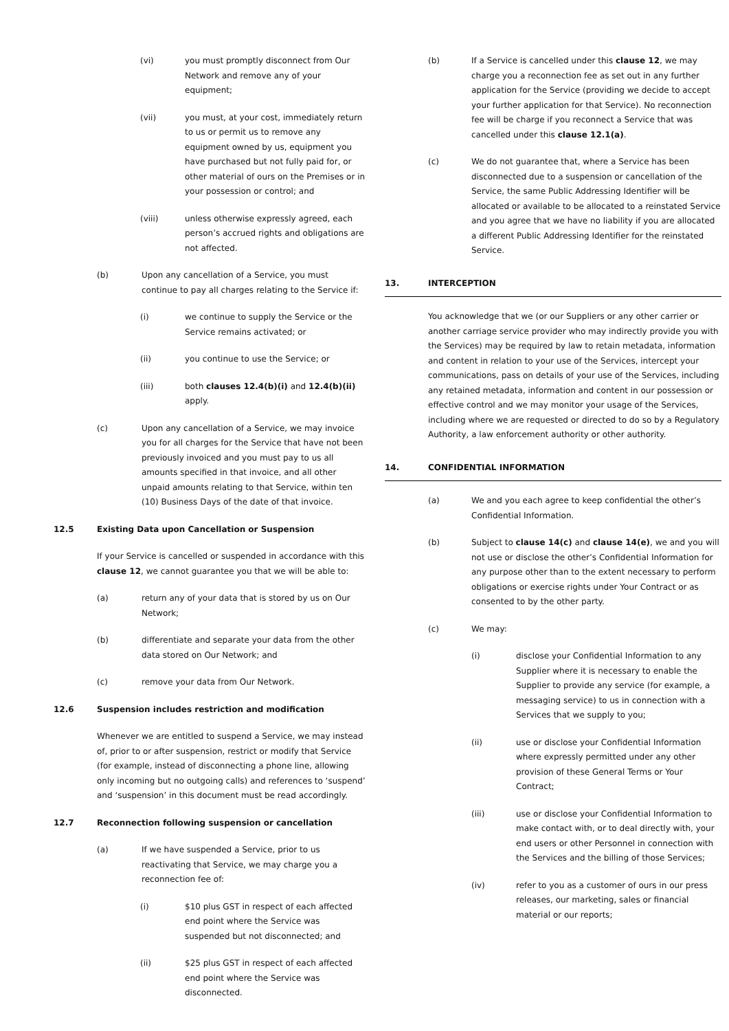(vi) you must promptly disconnect from Our Network and remove any of your equipment;
(vii) you must, at your cost, immediately return to us or permit us to remove any equipment owned by us, equipment you have purchased but not fully paid for, or other material of ours on the Premises or in your possession or control; and
(viii) unless otherwise expressly agreed, each person’s accrued rights and obligations are not affected.
(b) Upon any cancellation of a Service, you must continue to pay all charges relating to the Service if:
(i) we continue to supply the Service or the Service remains activated; or
(ii) you continue to use the Service; or
(iii) both clauses 12.4(b)(i) and 12.4(b)(ii) apply.
(c) Upon any cancellation of a Service, we may invoice you for all charges for the Service that have not been previously invoiced and you must pay to us all amounts specified in that invoice, and all other unpaid amounts relating to that Service, within ten (10) Business Days of the date of that invoice.
12.5 Existing Data upon Cancellation or Suspension
If your Service is cancelled or suspended in accordance with this clause 12, we cannot guarantee you that we will be able to:
(a) return any of your data that is stored by us on Our Network;
(b) differentiate and separate your data from the other data stored on Our Network; and
(c) remove your data from Our Network.
12.6 Suspension includes restriction and modification
Whenever we are entitled to suspend a Service, we may instead of, prior to or after suspension, restrict or modify that Service (for example, instead of disconnecting a phone line, allowing only incoming but no outgoing calls) and references to ‘suspend’ and ‘suspension’ in this document must be read accordingly.
12.7 Reconnection following suspension or cancellation
(a) If we have suspended a Service, prior to us reactivating that Service, we may charge you a reconnection fee of:
(i) $10 plus GST in respect of each affected end point where the Service was suspended but not disconnected; and
(ii) $25 plus GST in respect of each affected end point where the Service was disconnected.
(b) If a Service is cancelled under this clause 12, we may charge you a reconnection fee as set out in any further application for the Service (providing we decide to accept your further application for that Service). No reconnection fee will be charge if you reconnect a Service that was cancelled under this clause 12.1(a).
(c) We do not guarantee that, where a Service has been disconnected due to a suspension or cancellation of the Service, the same Public Addressing Identifier will be allocated or available to be allocated to a reinstated Service and you agree that we have no liability if you are allocated a different Public Addressing Identifier for the reinstated Service.
13. INTERCEPTION
You acknowledge that we (or our Suppliers or any other carrier or another carriage service provider who may indirectly provide you with the Services) may be required by law to retain metadata, information and content in relation to your use of the Services, intercept your communications, pass on details of your use of the Services, including any retained metadata, information and content in our possession or effective control and we may monitor your usage of the Services, including where we are requested or directed to do so by a Regulatory Authority, a law enforcement authority or other authority.
14. CONFIDENTIAL INFORMATION
(a) We and you each agree to keep confidential the other’s Confidential Information.
(b) Subject to clause 14(c) and clause 14(e), we and you will not use or disclose the other’s Confidential Information for any purpose other than to the extent necessary to perform obligations or exercise rights under Your Contract or as consented to by the other party.
(c) We may:
(i) disclose your Confidential Information to any Supplier where it is necessary to enable the Supplier to provide any service (for example, a messaging service) to us in connection with a Services that we supply to you;
(ii) use or disclose your Confidential Information where expressly permitted under any other provision of these General Terms or Your Contract;
(iii) use or disclose your Confidential Information to make contact with, or to deal directly with, your end users or other Personnel in connection with the Services and the billing of those Services;
(iv) refer to you as a customer of ours in our press releases, our marketing, sales or financial material or our reports;